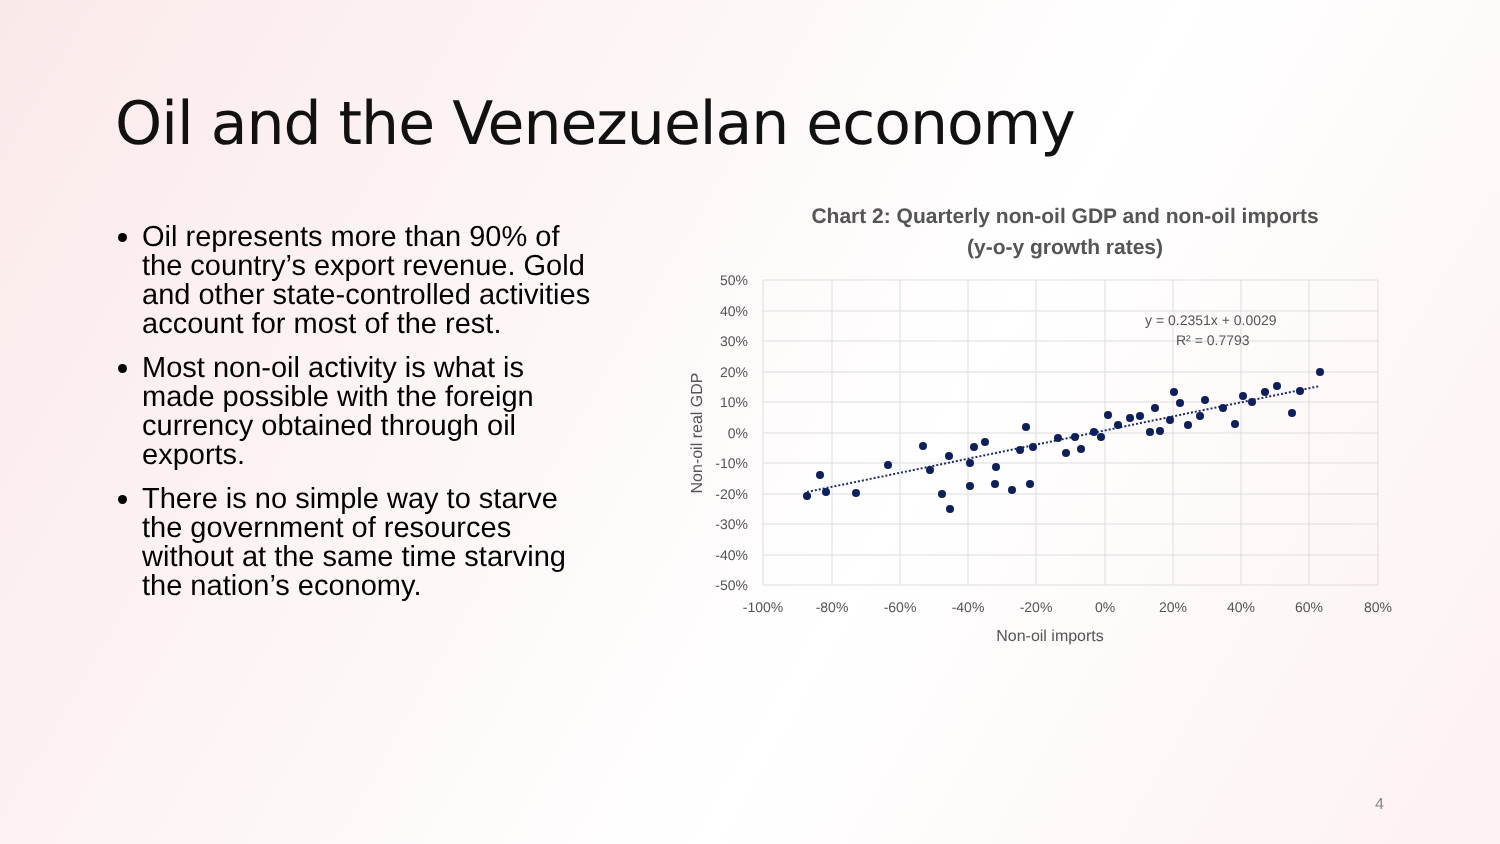Oil and the Venezuelan economy
Oil represents more than 90% of the country’s export revenue. Gold and other state-controlled activities account for most of the rest.
Most non-oil activity is what is made possible with the foreign currency obtained through oil exports.
There is no simple way to starve the government of resources without at the same time starving the nation’s economy.
Chart 2: Quarterly non-oil GDP and non-oil imports
(y-o-y growth rates)
50%
40%
30%
20%
10%
0%
-10%
-20%
-30%
-40%
-50%
-100%
-80%
-60%
-40%
-20%
0%
20%
40%
60%
80%
Non-oil imports
Non-oil real GDP
y = 0.2351x + 0.0029
R² = 0.7793
4